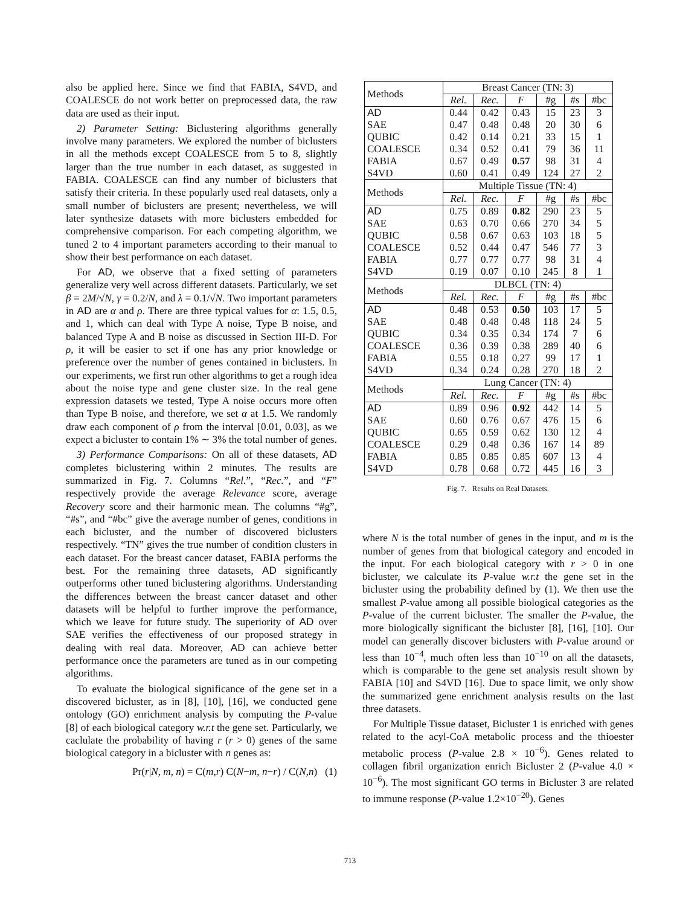also be applied here. Since we find that FABIA, S4VD, and COALESCE do not work better on preprocessed data, the raw data are used as their input.
2) Parameter Setting: Biclustering algorithms generally involve many parameters. We explored the number of biclusters in all the methods except COALESCE from 5 to 8, slightly larger than the true number in each dataset, as suggested in FABIA. COALESCE can find any number of biclusters that satisfy their criteria. In these popularly used real datasets, only a small number of biclusters are present; nevertheless, we will later synthesize datasets with more biclusters embedded for comprehensive comparison. For each competing algorithm, we tuned 2 to 4 important parameters according to their manual to show their best performance on each dataset.
For AD, we observe that a fixed setting of parameters generalize very well across different datasets. Particularly, we set β = 2M/√N, γ = 0.2/N, and λ = 0.1/√N. Two important parameters in AD are α and ρ. There are three typical values for α: 1.5, 0.5, and 1, which can deal with Type A noise, Type B noise, and balanced Type A and B noise as discussed in Section III-D. For ρ, it will be easier to set if one has any prior knowledge or preference over the number of genes contained in biclusters. In our experiments, we first run other algorithms to get a rough idea about the noise type and gene cluster size. In the real gene expression datasets we tested, Type A noise occurs more often than Type B noise, and therefore, we set α at 1.5. We randomly draw each component of ρ from the interval [0.01, 0.03], as we expect a bicluster to contain 1% ∼ 3% the total number of genes.
3) Performance Comparisons: On all of these datasets, AD completes biclustering within 2 minutes. The results are summarized in Fig. 7. Columns “Rel.”, “Rec.”, and “F” respectively provide the average Relevance score, average Recovery score and their harmonic mean. The columns “#g”, “#s”, and “#bc” give the average number of genes, conditions in each bicluster, and the number of discovered biclusters respectively. “TN” gives the true number of condition clusters in each dataset. For the breast cancer dataset, FABIA performs the best. For the remaining three datasets, AD significantly outperforms other tuned biclustering algorithms. Understanding the differences between the breast cancer dataset and other datasets will be helpful to further improve the performance, which we leave for future study. The superiority of AD over SAE verifies the effectiveness of our proposed strategy in dealing with real data. Moreover, AD can achieve better performance once the parameters are tuned as in our competing algorithms.
To evaluate the biological significance of the gene set in a discovered bicluster, as in [8], [10], [16], we conducted gene ontology (GO) enrichment analysis by computing the P-value [8] of each biological category w.r.t the gene set. Particularly, we caclulate the probability of having r (r > 0) genes of the same biological category in a bicluster with n genes as:
Pr(r|N, m, n) = C(m,r) C(N−m, n−r) / C(N,n) (1)
| Methods | Breast Cancer (TN: 3) | | | | | |
| | Rel. | Rec. | F | #g | #s | #bc |
| AD SAE QUBIC COALESCE FABIA S4VD | 0.44 0.47 0.42 0.34 0.67 0.60 | 0.42 0.48 0.14 0.52 0.49 0.41 | 0.43 0.48 0.21 0.41 0.57 0.49 | 15 20 33 79 98 124 | 23 30 15 36 31 27 | 3 6 1 11 4 2 |
| Methods | Multiple Tissue (TN: 4) | | | | | |
| | Rel. | Rec. | F | #g | #s | #bc |
| AD SAE QUBIC COALESCE FABIA S4VD | 0.75 0.63 0.58 0.52 0.77 0.19 | 0.89 0.70 0.67 0.44 0.77 0.07 | 0.82 0.66 0.63 0.47 0.77 0.10 | 290 270 103 546 98 245 | 23 34 18 77 31 8 | 5 5 5 3 4 1 |
| Methods | DLBCL (TN: 4) | | | | | |
| | Rel. | Rec. | F | #g | #s | #bc |
| AD SAE QUBIC COALESCE FABIA S4VD | 0.48 0.48 0.34 0.36 0.55 0.34 | 0.53 0.48 0.35 0.39 0.18 0.24 | 0.50 0.48 0.34 0.38 0.27 0.28 | 103 118 174 289 99 270 | 17 24 7 40 17 18 | 5 5 6 6 1 2 |
| Methods | Lung Cancer (TN: 4) | | | | | |
| | Rel. | Rec. | F | #g | #s | #bc |
| AD SAE QUBIC COALESCE FABIA S4VD | 0.89 0.60 0.65 0.29 0.85 0.78 | 0.96 0.76 0.59 0.48 0.85 0.68 | 0.92 0.67 0.62 0.36 0.85 0.72 | 442 476 130 167 607 445 | 14 15 12 14 13 16 | 5 6 4 89 4 3 |
Fig. 7. Results on Real Datasets.
where N is the total number of genes in the input, and m is the number of genes from that biological category and encoded in the input. For each biological category with r > 0 in one bicluster, we calculate its P-value w.r.t the gene set in the bicluster using the probability defined by (1). We then use the smallest P-value among all possible biological categories as the P-value of the current bicluster. The smaller the P-value, the more biologically significant the bicluster [8], [16], [10]. Our model can generally discover biclusters with P-value around or less than 10<sup>−4</sup>, much often less than 10<sup>−10</sup> on all the datasets, which is comparable to the gene set analysis result shown by FABIA [10] and S4VD [16]. Due to space limit, we only show the summarized gene enrichment analysis results on the last three datasets.
For Multiple Tissue dataset, Bicluster 1 is enriched with genes related to the acyl-CoA metabolic process and the thioester metabolic process (P-value 2.8 × 10<sup>−6</sup>). Genes related to collagen fibril organization enrich Bicluster 2 (P-value 4.0 × 10<sup>−6</sup>). The most significant GO terms in Bicluster 3 are related to immune response (P-value 1.2×10<sup>−20</sup>). Genes
713